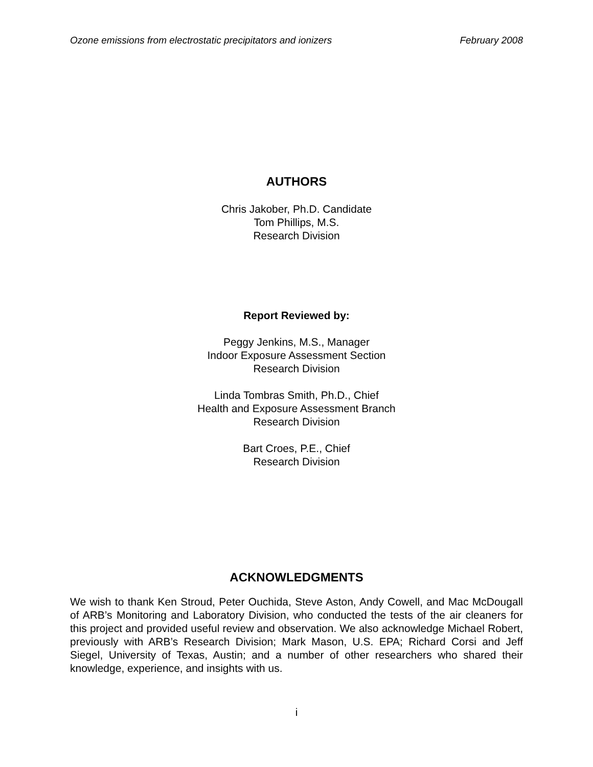Ozone emissions from electrostatic precipitators and ionizers February 2008
AUTHORS
Chris Jakober, Ph.D. Candidate
Tom Phillips, M.S.
Research Division
Report Reviewed by:
Peggy Jenkins, M.S., Manager
Indoor Exposure Assessment Section
Research Division
Linda Tombras Smith, Ph.D., Chief
Health and Exposure Assessment Branch
Research Division
Bart Croes, P.E., Chief
Research Division
ACKNOWLEDGMENTS
We wish to thank Ken Stroud, Peter Ouchida, Steve Aston, Andy Cowell, and Mac McDougall of ARB’s Monitoring and Laboratory Division, who conducted the tests of the air cleaners for this project and provided useful review and observation. We also acknowledge Michael Robert, previously with ARB’s Research Division; Mark Mason, U.S. EPA; Richard Corsi and Jeff Siegel, University of Texas, Austin; and a number of other researchers who shared their knowledge, experience, and insights with us.
i